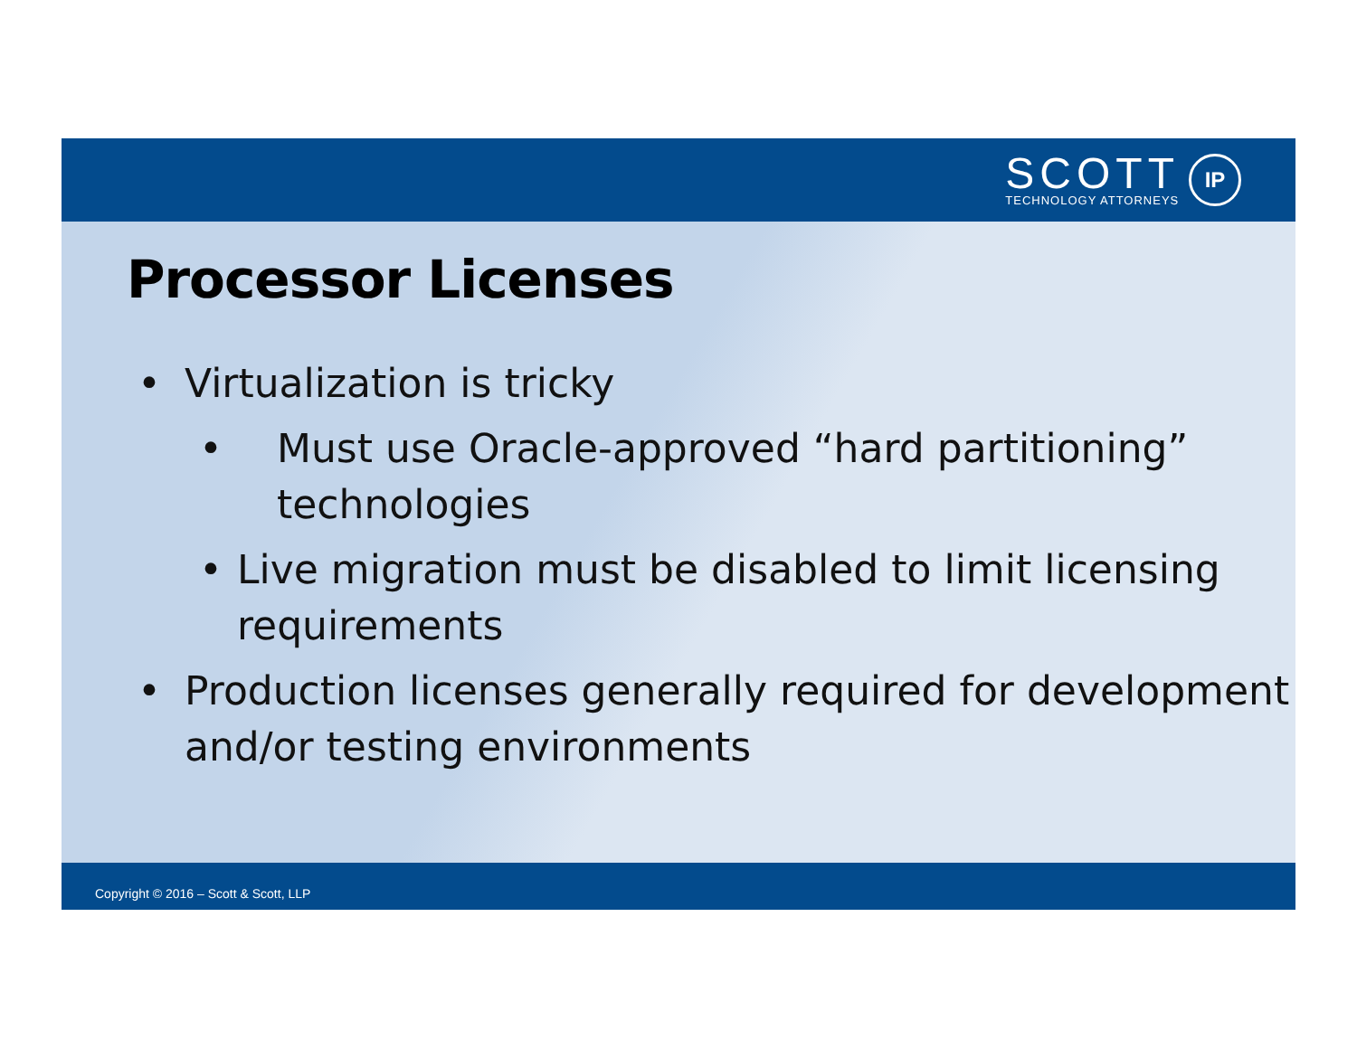SCOTT
TECHNOLOGY ATTORNEYS
IP
Processor Licenses
• Virtualization is tricky
• Must use Oracle-approved “hard partitioning” technologies
• Live migration must be disabled to limit licensing requirements
• Production licenses generally required for development and/or testing environments
Copyright © 2016 – Scott & Scott, LLP